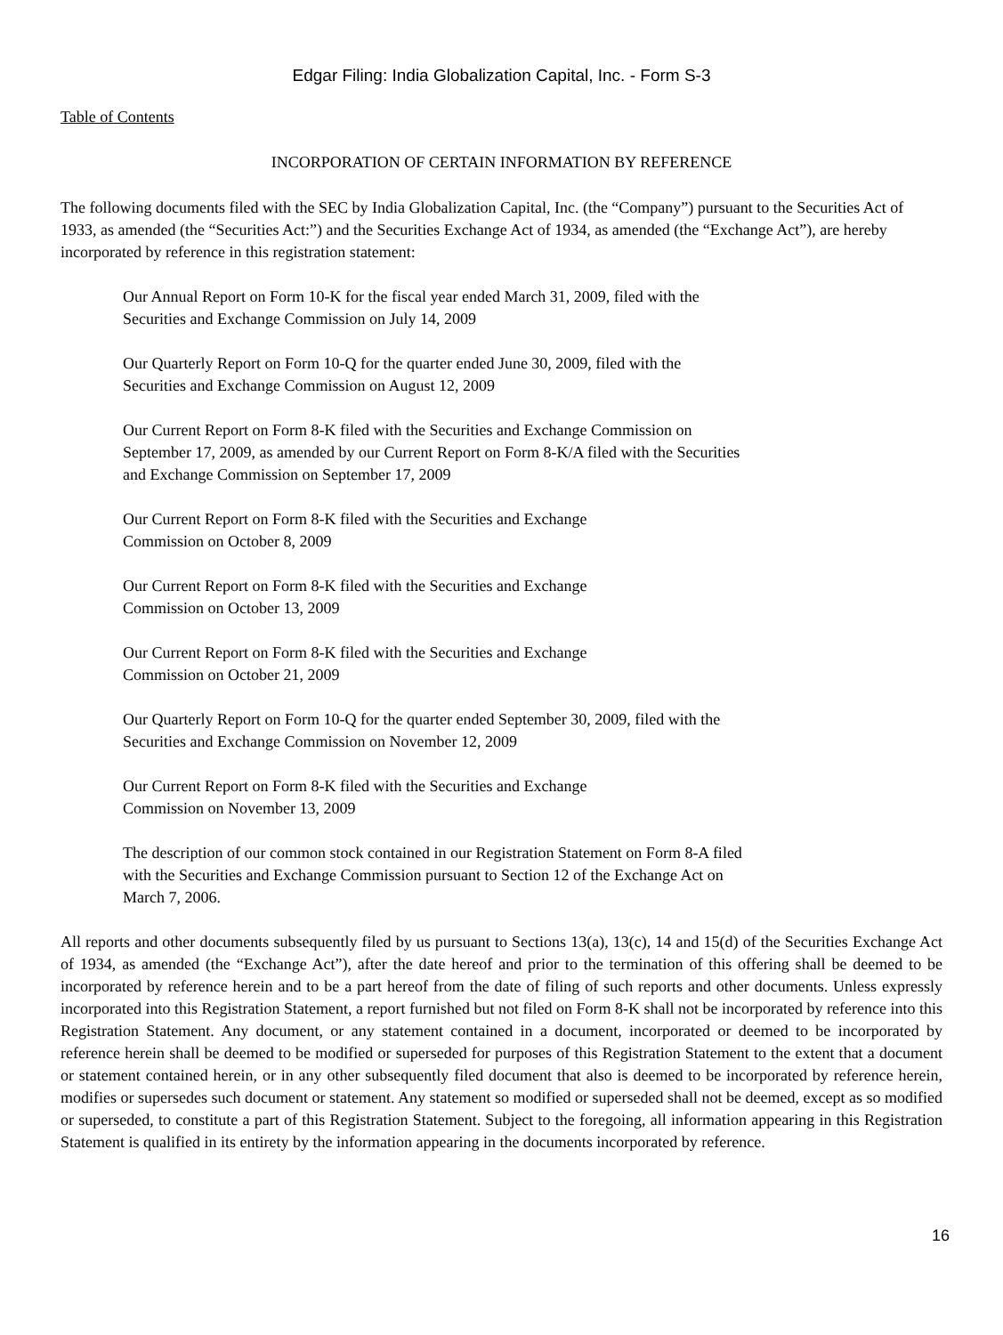Edgar Filing: India Globalization Capital, Inc. - Form S-3
Table of Contents
INCORPORATION OF CERTAIN INFORMATION BY REFERENCE
The following documents filed with the SEC by India Globalization Capital, Inc. (the “Company”) pursuant to the Securities Act of 1933, as amended (the “Securities Act:”) and the Securities Exchange Act of 1934, as amended (the “Exchange Act”), are hereby incorporated by reference in this registration statement:
Our Annual Report on Form 10-K for the fiscal year ended March 31, 2009, filed with the Securities and Exchange Commission on July 14, 2009
Our Quarterly Report on Form 10-Q for the quarter ended June 30, 2009, filed with the Securities and Exchange Commission on August 12, 2009
Our Current Report on Form 8-K filed with the Securities and Exchange Commission on September 17, 2009, as amended by our Current Report on Form 8-K/A filed with the Securities and Exchange Commission on September 17, 2009
Our Current Report on Form 8-K filed with the Securities and Exchange
Commission on October 8, 2009
Our Current Report on Form 8-K filed with the Securities and Exchange
Commission on October 13, 2009
Our Current Report on Form 8-K filed with the Securities and Exchange
Commission on October 21, 2009
Our Quarterly Report on Form 10-Q for the quarter ended September 30, 2009, filed with the Securities and Exchange Commission on November 12, 2009
Our Current Report on Form 8-K filed with the Securities and Exchange
Commission on November 13, 2009
The description of our common stock contained in our Registration Statement on Form 8-A filed with the Securities and Exchange Commission pursuant to Section 12 of the Exchange Act on March 7, 2006.
All reports and other documents subsequently filed by us pursuant to Sections 13(a), 13(c), 14 and 15(d) of the Securities Exchange Act of 1934, as amended (the “Exchange Act”), after the date hereof and prior to the termination of this offering shall be deemed to be incorporated by reference herein and to be a part hereof from the date of filing of such reports and other documents. Unless expressly incorporated into this Registration Statement, a report furnished but not filed on Form 8-K shall not be incorporated by reference into this Registration Statement. Any document, or any statement contained in a document, incorporated or deemed to be incorporated by reference herein shall be deemed to be modified or superseded for purposes of this Registration Statement to the extent that a document or statement contained herein, or in any other subsequently filed document that also is deemed to be incorporated by reference herein, modifies or supersedes such document or statement. Any statement so modified or superseded shall not be deemed, except as so modified or superseded, to constitute a part of this Registration Statement. Subject to the foregoing, all information appearing in this Registration Statement is qualified in its entirety by the information appearing in the documents incorporated by reference.
16